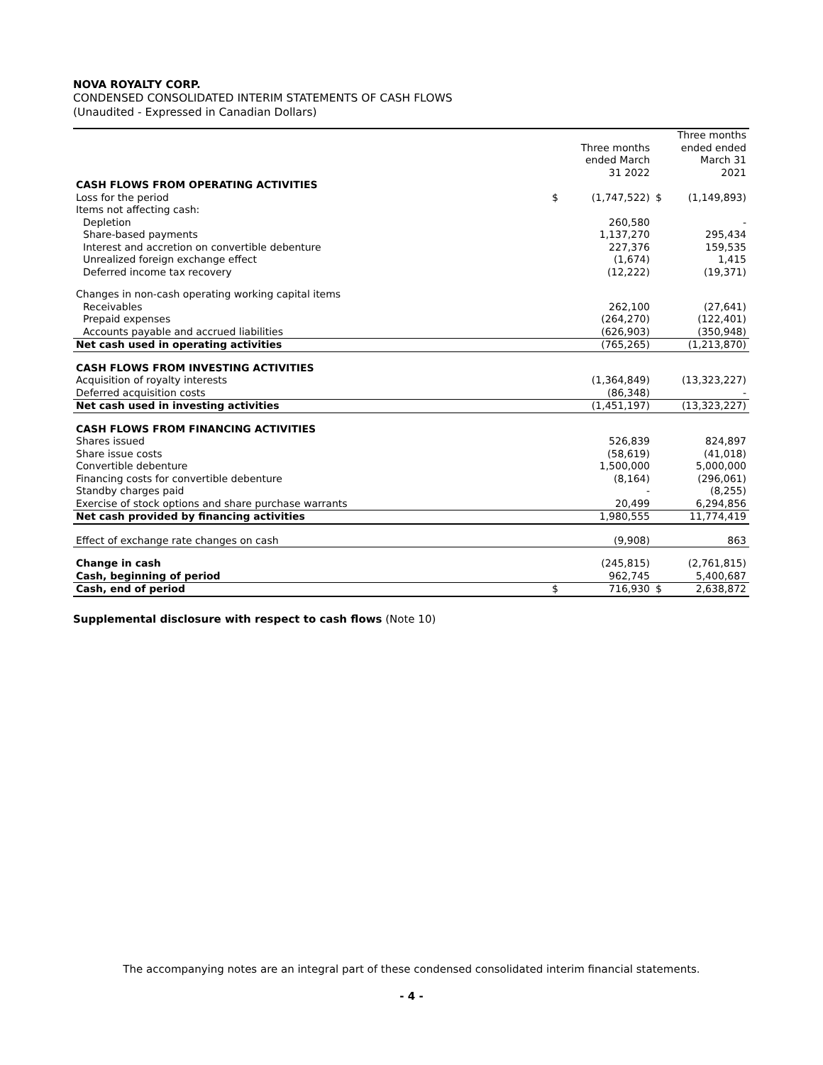NOVA ROYALTY CORP.
CONDENSED CONSOLIDATED INTERIM STATEMENTS OF CASH FLOWS
(Unaudited - Expressed in Canadian Dollars)
| | | Three months ended March 31 2022 | | Three months ended ended March 31 2021 |
| --- | --- | --- | --- | --- |
| CASH FLOWS FROM OPERATING ACTIVITIES | | | | |
| Loss for the period | $ | (1,747,522) | $ | (1,149,893) |
| Items not affecting cash: | | | | |
| Depletion | | 260,580 | | - |
| Share-based payments | | 1,137,270 | | 295,434 |
| Interest and accretion on convertible debenture | | 227,376 | | 159,535 |
| Unrealized foreign exchange effect | | (1,674) | | 1,415 |
| Deferred income tax recovery | | (12,222) | | (19,371) |
| Changes in non-cash operating working capital items | | | | |
| Receivables | | 262,100 | | (27,641) |
| Prepaid expenses | | (264,270) | | (122,401) |
| Accounts payable and accrued liabilities | | (626,903) | | (350,948) |
| Net cash used in operating activities | | (765,265) | | (1,213,870) |
| CASH FLOWS FROM INVESTING ACTIVITIES | | | | |
| Acquisition of royalty interests | | (1,364,849) | | (13,323,227) |
| Deferred acquisition costs | | (86,348) | | - |
| Net cash used in investing activities | | (1,451,197) | | (13,323,227) |
| CASH FLOWS FROM FINANCING ACTIVITIES | | | | |
| Shares issued | | 526,839 | | 824,897 |
| Share issue costs | | (58,619) | | (41,018) |
| Convertible debenture | | 1,500,000 | | 5,000,000 |
| Financing costs for convertible debenture | | (8,164) | | (296,061) |
| Standby charges paid | | - | | (8,255) |
| Exercise of stock options and share purchase warrants | | 20,499 | | 6,294,856 |
| Net cash provided by financing activities | | 1,980,555 | | 11,774,419 |
| Effect of exchange rate changes on cash | | (9,908) | | 863 |
| Change in cash | | (245,815) | | (2,761,815) |
| Cash, beginning of period | | 962,745 | | 5,400,687 |
| Cash, end of period | $ | 716,930 | $ | 2,638,872 |
Supplemental disclosure with respect to cash flows (Note 10)
The accompanying notes are an integral part of these condensed consolidated interim financial statements.
- 4 -